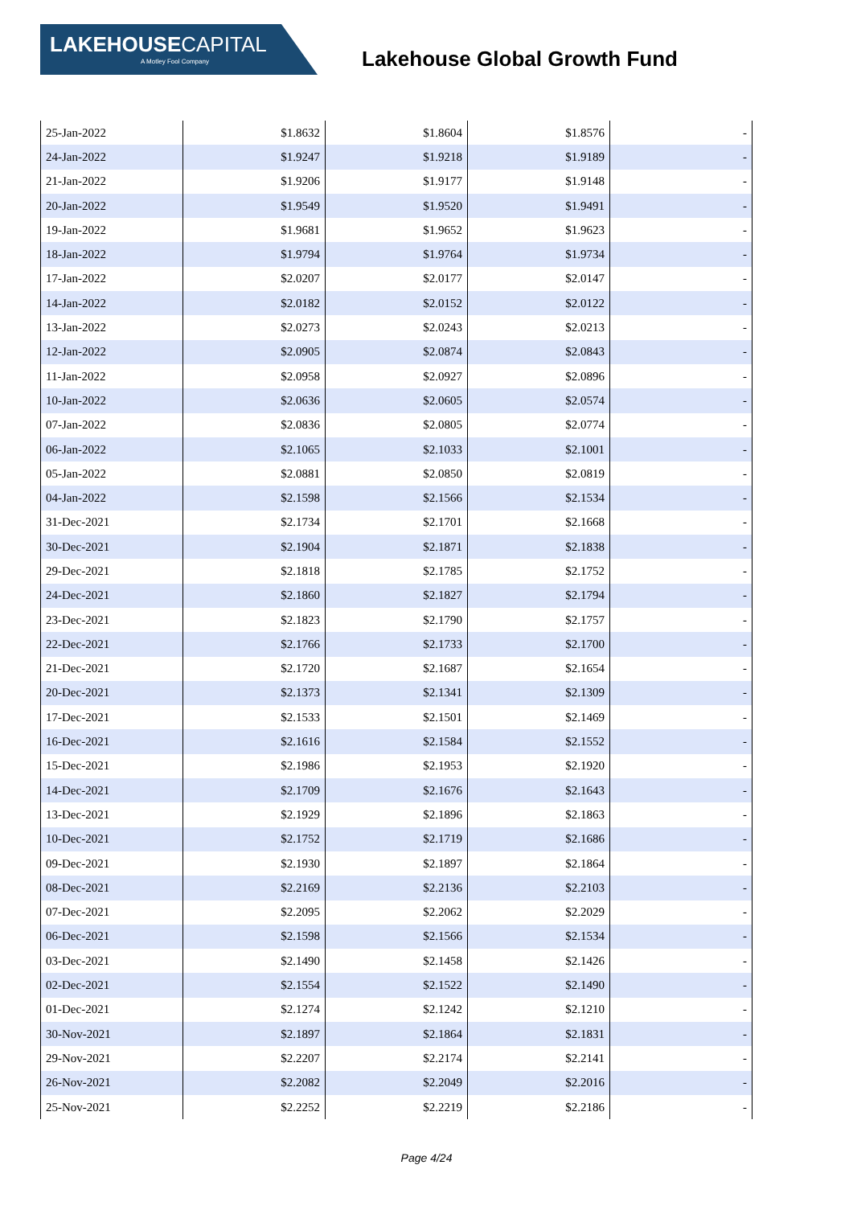LAKEHOUSECAPITAL
A Motley Fool Company
Lakehouse Global Growth Fund
| 25-Jan-2022 | $1.8632 | $1.8604 | $1.8576 | - |
| 24-Jan-2022 | $1.9247 | $1.9218 | $1.9189 | - |
| 21-Jan-2022 | $1.9206 | $1.9177 | $1.9148 | - |
| 20-Jan-2022 | $1.9549 | $1.9520 | $1.9491 | - |
| 19-Jan-2022 | $1.9681 | $1.9652 | $1.9623 | - |
| 18-Jan-2022 | $1.9794 | $1.9764 | $1.9734 | - |
| 17-Jan-2022 | $2.0207 | $2.0177 | $2.0147 | - |
| 14-Jan-2022 | $2.0182 | $2.0152 | $2.0122 | - |
| 13-Jan-2022 | $2.0273 | $2.0243 | $2.0213 | - |
| 12-Jan-2022 | $2.0905 | $2.0874 | $2.0843 | - |
| 11-Jan-2022 | $2.0958 | $2.0927 | $2.0896 | - |
| 10-Jan-2022 | $2.0636 | $2.0605 | $2.0574 | - |
| 07-Jan-2022 | $2.0836 | $2.0805 | $2.0774 | - |
| 06-Jan-2022 | $2.1065 | $2.1033 | $2.1001 | - |
| 05-Jan-2022 | $2.0881 | $2.0850 | $2.0819 | - |
| 04-Jan-2022 | $2.1598 | $2.1566 | $2.1534 | - |
| 31-Dec-2021 | $2.1734 | $2.1701 | $2.1668 | - |
| 30-Dec-2021 | $2.1904 | $2.1871 | $2.1838 | - |
| 29-Dec-2021 | $2.1818 | $2.1785 | $2.1752 | - |
| 24-Dec-2021 | $2.1860 | $2.1827 | $2.1794 | - |
| 23-Dec-2021 | $2.1823 | $2.1790 | $2.1757 | - |
| 22-Dec-2021 | $2.1766 | $2.1733 | $2.1700 | - |
| 21-Dec-2021 | $2.1720 | $2.1687 | $2.1654 | - |
| 20-Dec-2021 | $2.1373 | $2.1341 | $2.1309 | - |
| 17-Dec-2021 | $2.1533 | $2.1501 | $2.1469 | - |
| 16-Dec-2021 | $2.1616 | $2.1584 | $2.1552 | - |
| 15-Dec-2021 | $2.1986 | $2.1953 | $2.1920 | - |
| 14-Dec-2021 | $2.1709 | $2.1676 | $2.1643 | - |
| 13-Dec-2021 | $2.1929 | $2.1896 | $2.1863 | - |
| 10-Dec-2021 | $2.1752 | $2.1719 | $2.1686 | - |
| 09-Dec-2021 | $2.1930 | $2.1897 | $2.1864 | - |
| 08-Dec-2021 | $2.2169 | $2.2136 | $2.2103 | - |
| 07-Dec-2021 | $2.2095 | $2.2062 | $2.2029 | - |
| 06-Dec-2021 | $2.1598 | $2.1566 | $2.1534 | - |
| 03-Dec-2021 | $2.1490 | $2.1458 | $2.1426 | - |
| 02-Dec-2021 | $2.1554 | $2.1522 | $2.1490 | - |
| 01-Dec-2021 | $2.1274 | $2.1242 | $2.1210 | - |
| 30-Nov-2021 | $2.1897 | $2.1864 | $2.1831 | - |
| 29-Nov-2021 | $2.2207 | $2.2174 | $2.2141 | - |
| 26-Nov-2021 | $2.2082 | $2.2049 | $2.2016 | - |
| 25-Nov-2021 | $2.2252 | $2.2219 | $2.2186 | - |
Page 4/24